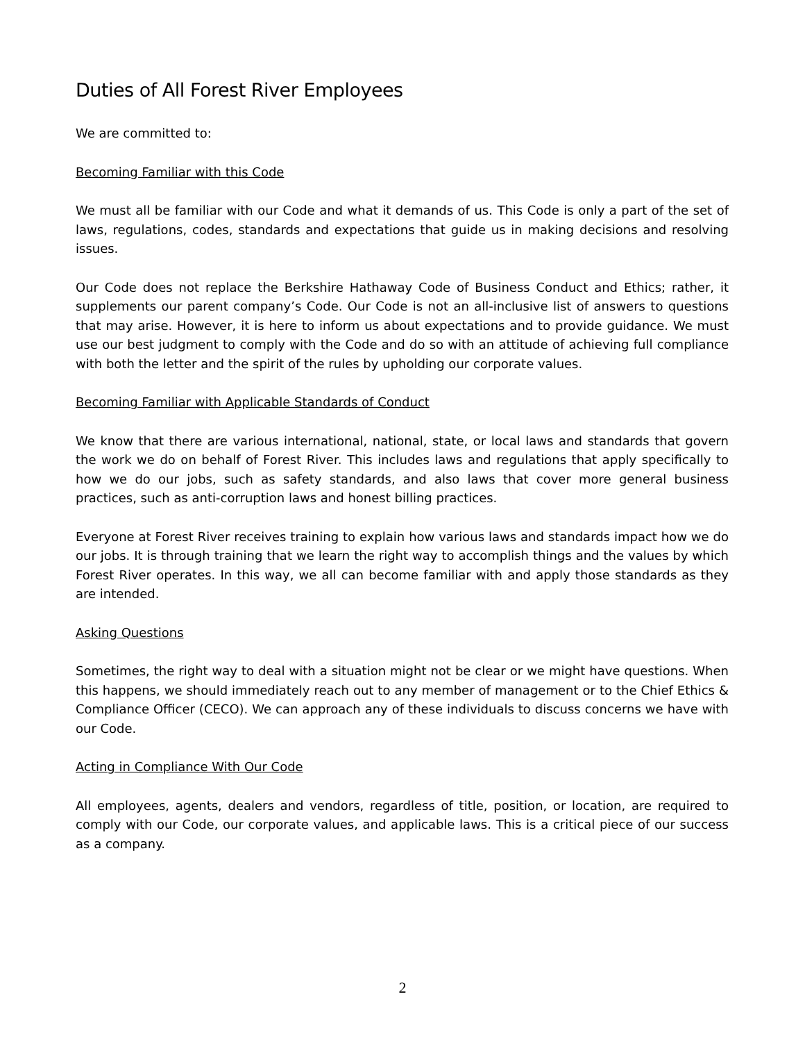Duties of All Forest River Employees
We are committed to:
Becoming Familiar with this Code
We must all be familiar with our Code and what it demands of us. This Code is only a part of the set of laws, regulations, codes, standards and expectations that guide us in making decisions and resolving issues.
Our Code does not replace the Berkshire Hathaway Code of Business Conduct and Ethics; rather, it supplements our parent company’s Code. Our Code is not an all-inclusive list of answers to questions that may arise. However, it is here to inform us about expectations and to provide guidance. We must use our best judgment to comply with the Code and do so with an attitude of achieving full compliance with both the letter and the spirit of the rules by upholding our corporate values.
Becoming Familiar with Applicable Standards of Conduct
We know that there are various international, national, state, or local laws and standards that govern the work we do on behalf of Forest River. This includes laws and regulations that apply specifically to how we do our jobs, such as safety standards, and also laws that cover more general business practices, such as anti-corruption laws and honest billing practices.
Everyone at Forest River receives training to explain how various laws and standards impact how we do our jobs. It is through training that we learn the right way to accomplish things and the values by which Forest River operates. In this way, we all can become familiar with and apply those standards as they are intended.
Asking Questions
Sometimes, the right way to deal with a situation might not be clear or we might have questions. When this happens, we should immediately reach out to any member of management or to the Chief Ethics & Compliance Officer (CECO). We can approach any of these individuals to discuss concerns we have with our Code.
Acting in Compliance With Our Code
All employees, agents, dealers and vendors, regardless of title, position, or location, are required to comply with our Code, our corporate values, and applicable laws. This is a critical piece of our success as a company.
2